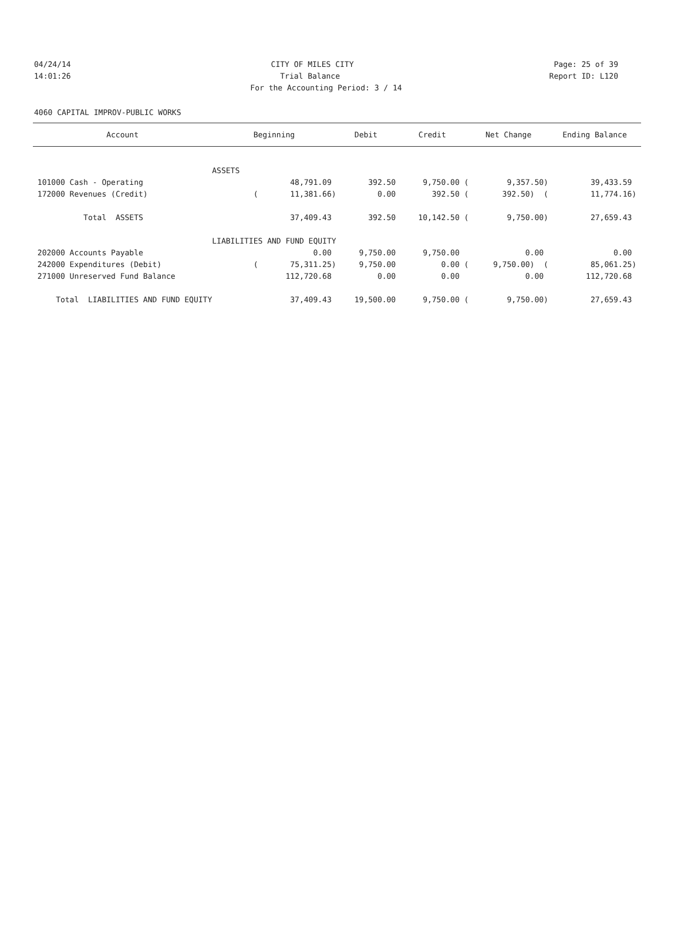04/24/14 CITY OF MILES CITY Page: 25 of 39
14:01:26 Trial Balance Report ID: L120
For the Accounting Period: 3 / 14
4060 CAPITAL IMPROV-PUBLIC WORKS
| Account | Beginning | Debit | Credit | Net Change | Ending Balance |
| --- | --- | --- | --- | --- | --- |
| | ASSETS | | | | |
| 101000 Cash - Operating | 48,791.09 | 392.50 | 9,750.00 ( | 9,357.50) | 39,433.59 |
| 172000 Revenues (Credit) | ( 11,381.66) | 0.00 | 392.50 ( | 392.50) ( | 11,774.16) |
| Total ASSETS | 37,409.43 | 392.50 | 10,142.50 ( | 9,750.00) | 27,659.43 |
| | LIABILITIES AND FUND EQUITY | | | | |
| 202000 Accounts Payable | 0.00 | 9,750.00 | 9,750.00 | 0.00 | 0.00 |
| 242000 Expenditures (Debit) | ( 75,311.25) | 9,750.00 | 0.00 ( | 9,750.00) ( | 85,061.25) |
| 271000 Unreserved Fund Balance | 112,720.68 | 0.00 | 0.00 | 0.00 | 112,720.68 |
| Total LIABILITIES AND FUND EQUITY | 37,409.43 | 19,500.00 | 9,750.00 ( | 9,750.00) | 27,659.43 |